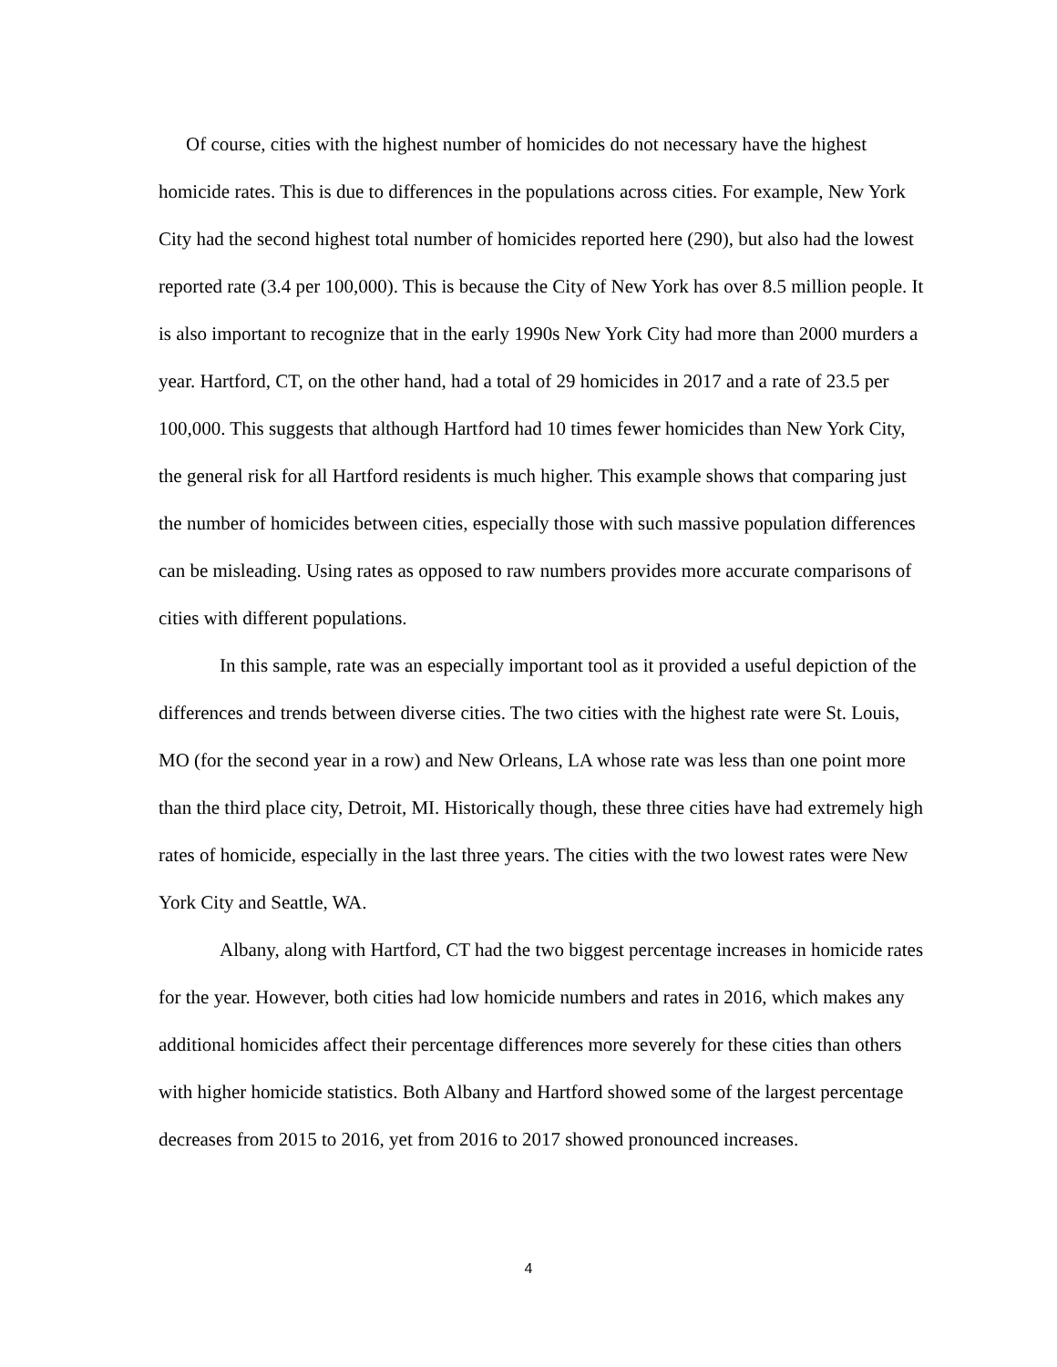Of course, cities with the highest number of homicides do not necessary have the highest homicide rates. This is due to differences in the populations across cities. For example, New York City had the second highest total number of homicides reported here (290), but also had the lowest reported rate (3.4 per 100,000). This is because the City of New York has over 8.5 million people. It is also important to recognize that in the early 1990s New York City had more than 2000 murders a year. Hartford, CT, on the other hand, had a total of 29 homicides in 2017 and a rate of 23.5 per 100,000. This suggests that although Hartford had 10 times fewer homicides than New York City, the general risk for all Hartford residents is much higher. This example shows that comparing just the number of homicides between cities, especially those with such massive population differences can be misleading. Using rates as opposed to raw numbers provides more accurate comparisons of cities with different populations.
In this sample, rate was an especially important tool as it provided a useful depiction of the differences and trends between diverse cities. The two cities with the highest rate were St. Louis, MO (for the second year in a row) and New Orleans, LA whose rate was less than one point more than the third place city, Detroit, MI. Historically though, these three cities have had extremely high rates of homicide, especially in the last three years. The cities with the two lowest rates were New York City and Seattle, WA.
Albany, along with Hartford, CT had the two biggest percentage increases in homicide rates for the year. However, both cities had low homicide numbers and rates in 2016, which makes any additional homicides affect their percentage differences more severely for these cities than others with higher homicide statistics. Both Albany and Hartford showed some of the largest percentage decreases from 2015 to 2016, yet from 2016 to 2017 showed pronounced increases.
4